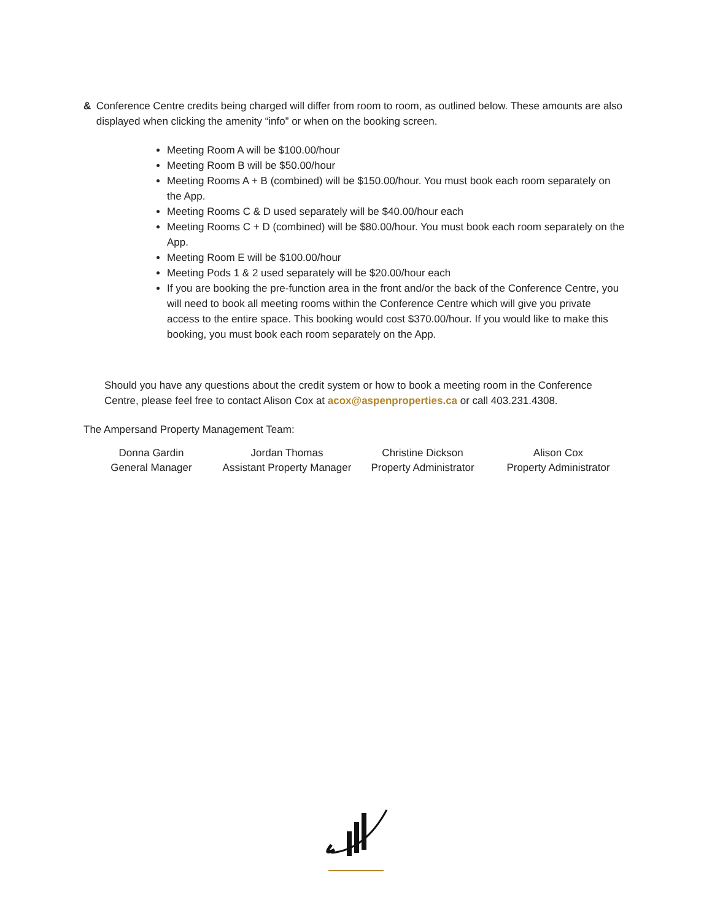& Conference Centre credits being charged will differ from room to room, as outlined below. These amounts are also displayed when clicking the amenity “info” or when on the booking screen.
Meeting Room A will be $100.00/hour
Meeting Room B will be $50.00/hour
Meeting Rooms A + B (combined) will be $150.00/hour. You must book each room separately on the App.
Meeting Rooms C & D used separately will be $40.00/hour each
Meeting Rooms C + D (combined) will be $80.00/hour. You must book each room separately on the App.
Meeting Room E will be $100.00/hour
Meeting Pods 1 & 2 used separately will be $20.00/hour each
If you are booking the pre-function area in the front and/or the back of the Conference Centre, you will need to book all meeting rooms within the Conference Centre which will give you private access to the entire space. This booking would cost $370.00/hour. If you would like to make this booking, you must book each room separately on the App.
Should you have any questions about the credit system or how to book a meeting room in the Conference Centre, please feel free to contact Alison Cox at acox@aspenproperties.ca or call 403.231.4308.
The Ampersand Property Management Team:
Donna Gardin
General Manager
Jordan Thomas
Assistant Property Manager
Christine Dickson
Property Administrator
Alison Cox
Property Administrator